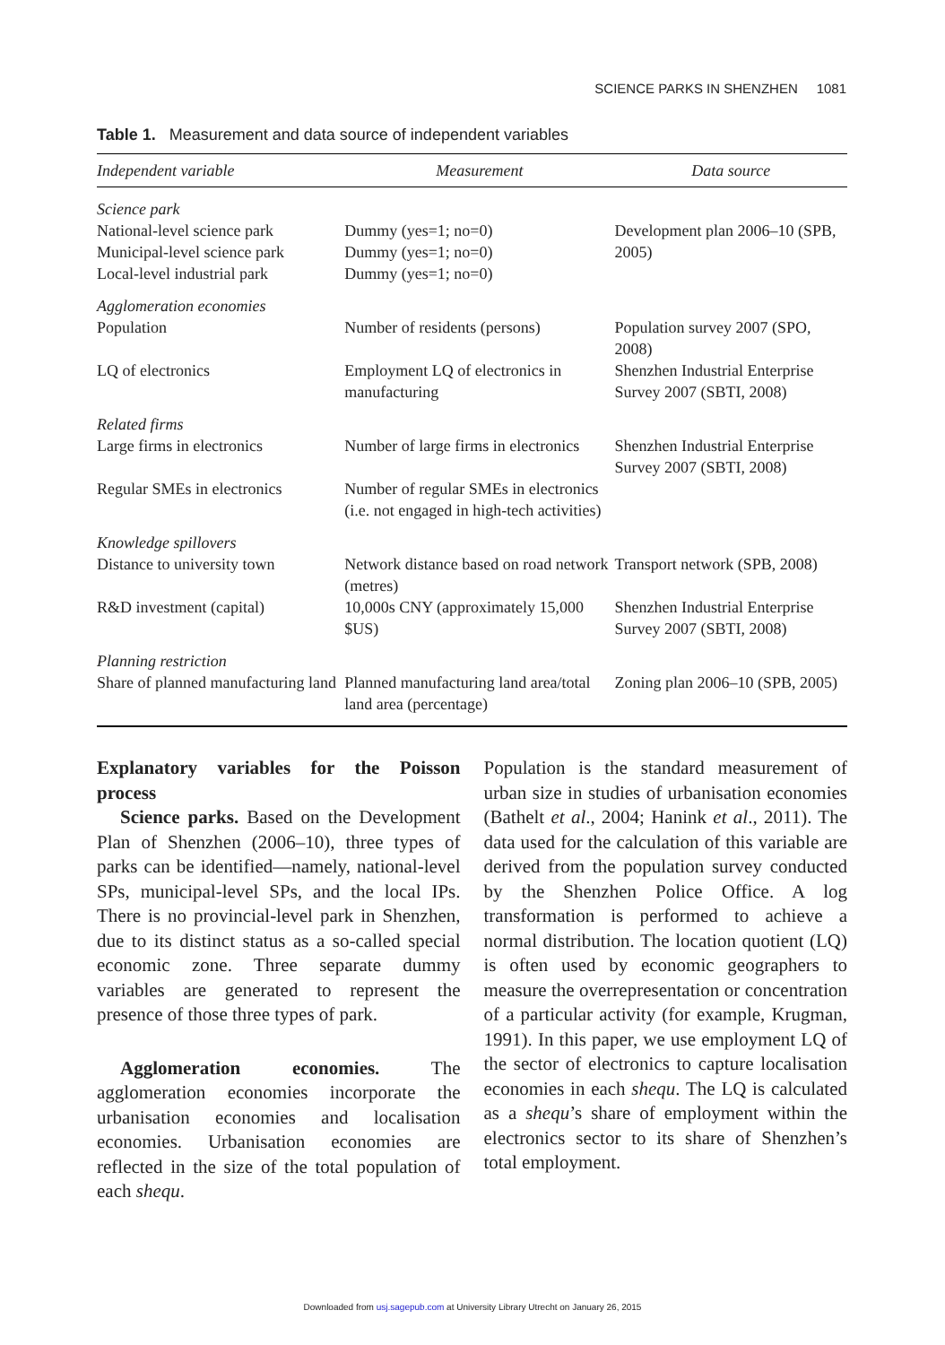SCIENCE PARKS IN SHENZHEN 1081
Table 1. Measurement and data source of independent variables
| Independent variable | Measurement | Data source |
| --- | --- | --- |
| Science park | | |
| National-level science park Municipal-level science park Local-level industrial park | Dummy (yes=1; no=0) Dummy (yes=1; no=0) Dummy (yes=1; no=0) | Development plan 2006–10 (SPB, 2005) |
| Agglomeration economies | | |
| Population | Number of residents (persons) | Population survey 2007 (SPO, 2008) |
| LQ of electronics | Employment LQ of electronics in manufacturing | Shenzhen Industrial Enterprise Survey 2007 (SBTI, 2008) |
| Related firms | | |
| Large firms in electronics | Number of large firms in electronics | Shenzhen Industrial Enterprise Survey 2007 (SBTI, 2008) |
| Regular SMEs in electronics | Number of regular SMEs in electronics (i.e. not engaged in high-tech activities) | |
| Knowledge spillovers | | |
| Distance to university town | Network distance based on road network (metres) | Transport network (SPB, 2008) |
| R&D investment (capital) | 10,000s CNY (approximately 15,000 $US) | Shenzhen Industrial Enterprise Survey 2007 (SBTI, 2008) |
| Planning restriction | | |
| Share of planned manufacturing land | Planned manufacturing land area/total land area (percentage) | Zoning plan 2006–10 (SPB, 2005) |
Explanatory variables for the Poisson process
Science parks. Based on the Development Plan of Shenzhen (2006–10), three types of parks can be identified—namely, national-level SPs, municipal-level SPs, and the local IPs. There is no provincial-level park in Shenzhen, due to its distinct status as a so-called special economic zone. Three separate dummy variables are generated to represent the presence of those three types of park.
Agglomeration economies. The agglomeration economies incorporate the urbanisation economies and localisation economies. Urbanisation economies are reflected in the size of the total population of each shequ.
Population is the standard measurement of urban size in studies of urbanisation economies (Bathelt et al., 2004; Hanink et al., 2011). The data used for the calculation of this variable are derived from the population survey conducted by the Shenzhen Police Office. A log transformation is performed to achieve a normal distribution. The location quotient (LQ) is often used by economic geographers to measure the overrepresentation or concentration of a particular activity (for example, Krugman, 1991). In this paper, we use employment LQ of the sector of electronics to capture localisation economies in each shequ. The LQ is calculated as a shequ’s share of employment within the electronics sector to its share of Shenzhen’s total employment.
Downloaded from usj.sagepub.com at University Library Utrecht on January 26, 2015